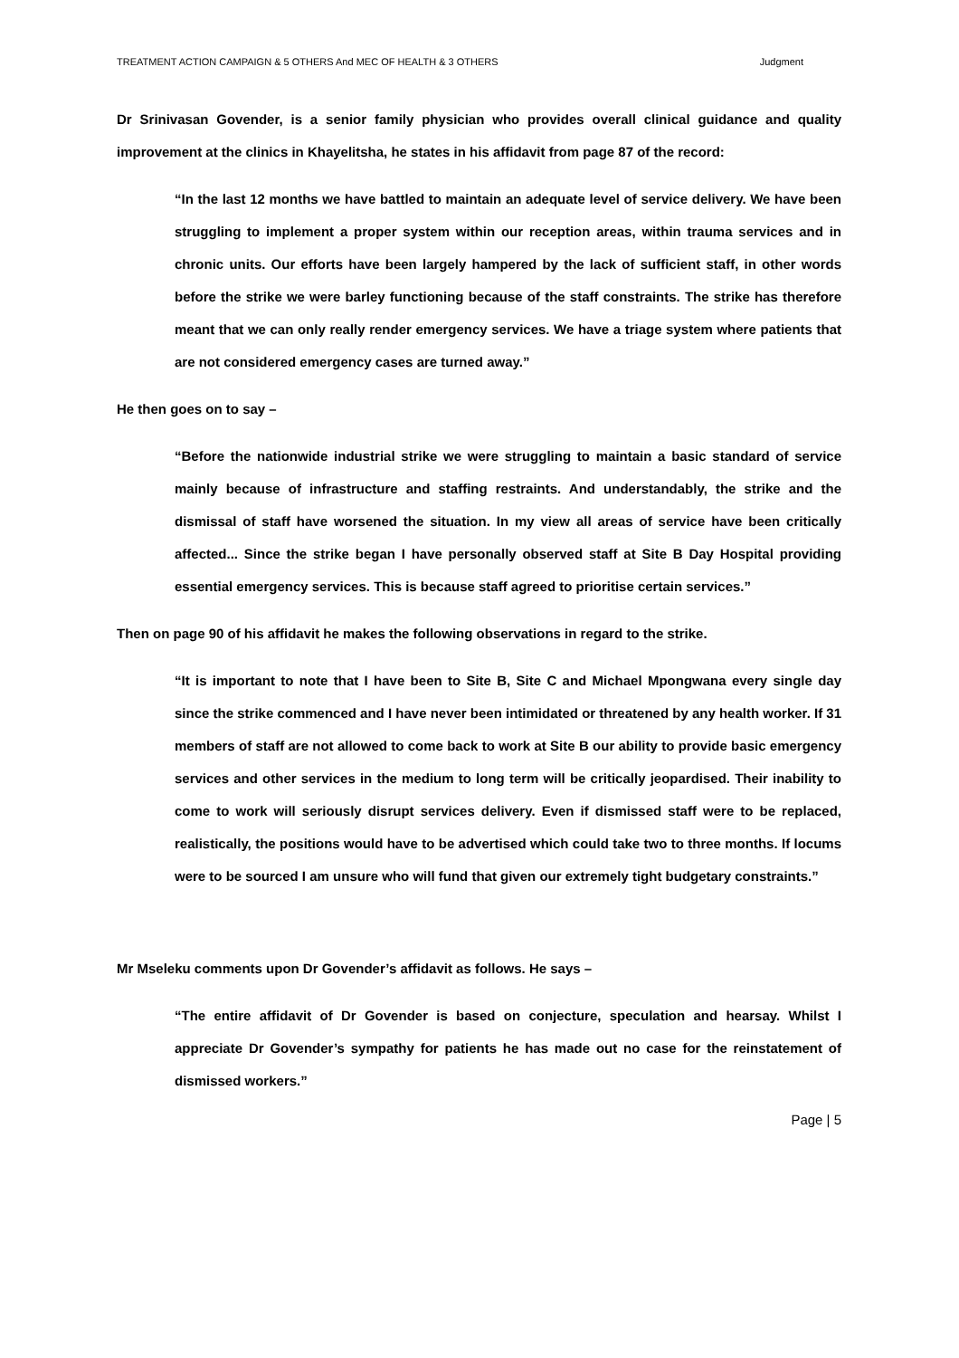TREATMENT ACTION CAMPAIGN & 5 OTHERS And MEC OF HEALTH & 3 OTHERS Judgment
Dr Srinivasan Govender, is a senior family physician who provides overall clinical guidance and quality improvement at the clinics in Khayelitsha, he states in his affidavit from page 87 of the record:
“In the last 12 months we have battled to maintain an adequate level of service delivery. We have been struggling to implement a proper system within our reception areas, within trauma services and in chronic units. Our efforts have been largely hampered by the lack of sufficient staff, in other words before the strike we were barley functioning because of the staff constraints. The strike has therefore meant that we can only really render emergency services. We have a triage system where patients that are not considered emergency cases are turned away.”
He then goes on to say –
“Before the nationwide industrial strike we were struggling to maintain a basic standard of service mainly because of infrastructure and staffing restraints. And understandably, the strike and the dismissal of staff have worsened the situation. In my view all areas of service have been critically affected... Since the strike began I have personally observed staff at Site B Day Hospital providing essential emergency services. This is because staff agreed to prioritise certain services.”
Then on page 90 of his affidavit he makes the following observations in regard to the strike.
“It is important to note that I have been to Site B, Site C and Michael Mpongwana every single day since the strike commenced and I have never been intimidated or threatened by any health worker. If 31 members of staff are not allowed to come back to work at Site B our ability to provide basic emergency services and other services in the medium to long term will be critically jeopardised. Their inability to come to work will seriously disrupt services delivery. Even if dismissed staff were to be replaced, realistically, the positions would have to be advertised which could take two to three months. If locums were to be sourced I am unsure who will fund that given our extremely tight budgetary constraints.”
Mr Mseleku comments upon Dr Govender’s affidavit as follows. He says –
“The entire affidavit of Dr Govender is based on conjecture, speculation and hearsay. Whilst I appreciate Dr Govender’s sympathy for patients he has made out no case for the reinstatement of dismissed workers.”
Page | 5